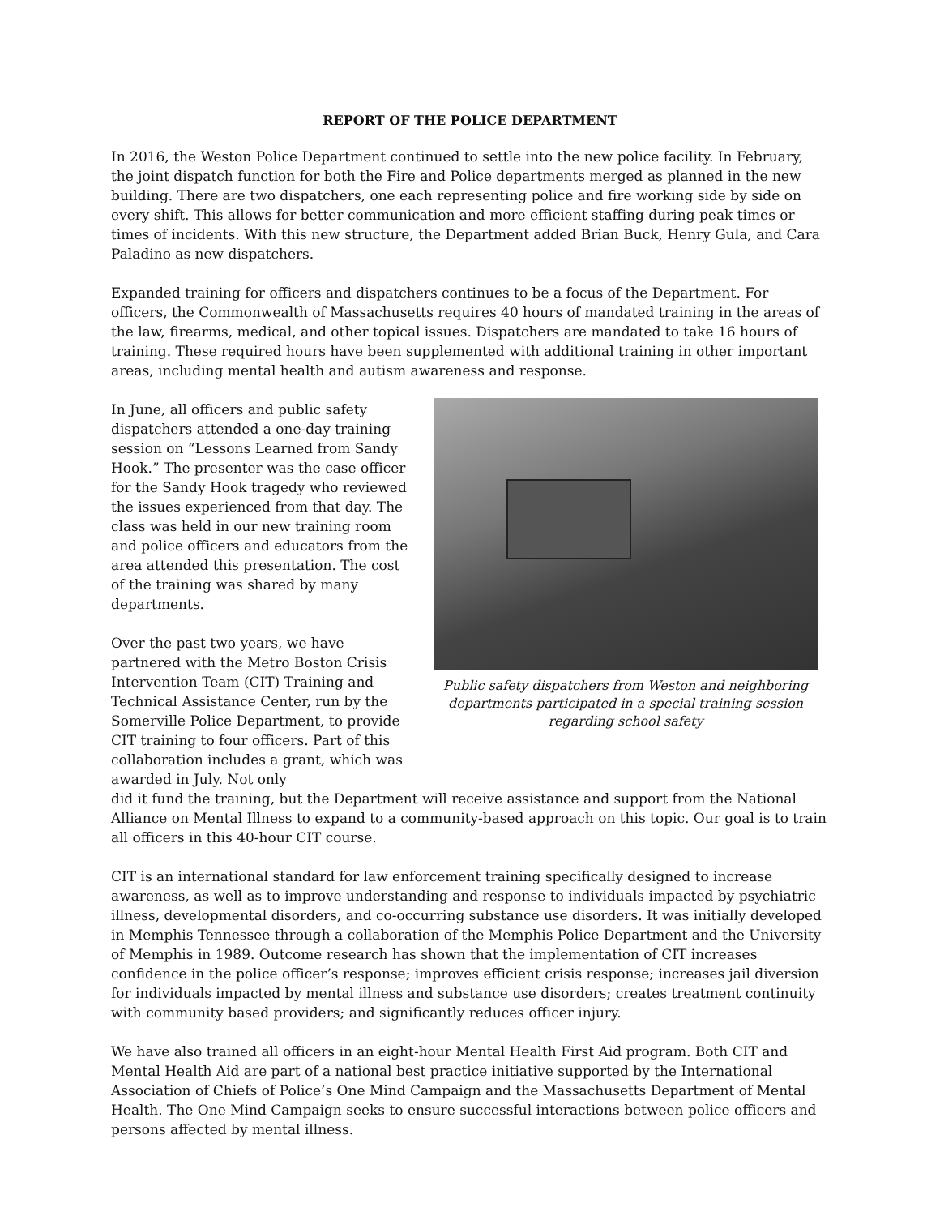REPORT OF THE POLICE DEPARTMENT
In 2016, the Weston Police Department continued to settle into the new police facility. In February, the joint dispatch function for both the Fire and Police departments merged as planned in the new building. There are two dispatchers, one each representing police and fire working side by side on every shift. This allows for better communication and more efficient staffing during peak times or times of incidents. With this new structure, the Department added Brian Buck, Henry Gula, and Cara Paladino as new dispatchers.
Expanded training for officers and dispatchers continues to be a focus of the Department. For officers, the Commonwealth of Massachusetts requires 40 hours of mandated training in the areas of the law, firearms, medical, and other topical issues. Dispatchers are mandated to take 16 hours of training. These required hours have been supplemented with additional training in other important areas, including mental health and autism awareness and response.
In June, all officers and public safety dispatchers attended a one-day training session on “Lessons Learned from Sandy Hook.” The presenter was the case officer for the Sandy Hook tragedy who reviewed the issues experienced from that day. The class was held in our new training room and police officers and educators from the area attended this presentation. The cost of the training was shared by many departments.
Over the past two years, we have partnered with the Metro Boston Crisis Intervention Team (CIT) Training and Technical Assistance Center, run by the Somerville Police Department, to provide CIT training to four officers. Part of this collaboration includes a grant, which was awarded in July. Not only
Public safety dispatchers from Weston and neighboring departments participated in a special training session regarding school safety
did it fund the training, but the Department will receive assistance and support from the National Alliance on Mental Illness to expand to a community-based approach on this topic. Our goal is to train all officers in this 40-hour CIT course.
CIT is an international standard for law enforcement training specifically designed to increase awareness, as well as to improve understanding and response to individuals impacted by psychiatric illness, developmental disorders, and co-occurring substance use disorders. It was initially developed in Memphis Tennessee through a collaboration of the Memphis Police Department and the University of Memphis in 1989. Outcome research has shown that the implementation of CIT increases confidence in the police officer’s response; improves efficient crisis response; increases jail diversion for individuals impacted by mental illness and substance use disorders; creates treatment continuity with community based providers; and significantly reduces officer injury.
We have also trained all officers in an eight-hour Mental Health First Aid program. Both CIT and Mental Health Aid are part of a national best practice initiative supported by the International Association of Chiefs of Police’s One Mind Campaign and the Massachusetts Department of Mental Health. The One Mind Campaign seeks to ensure successful interactions between police officers and persons affected by mental illness.